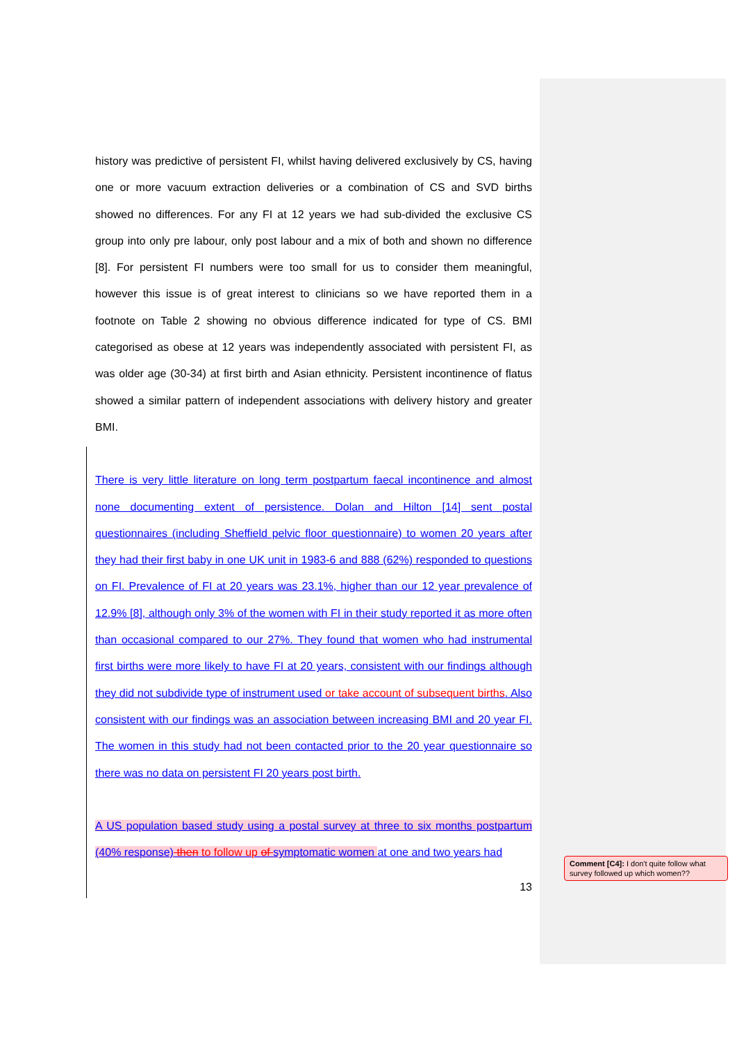history was predictive of persistent FI, whilst having delivered exclusively by CS, having one or more vacuum extraction deliveries or a combination of CS and SVD births showed no differences. For any FI at 12 years we had sub-divided the exclusive CS group into only pre labour, only post labour and a mix of both and shown no difference [8]. For persistent FI numbers were too small for us to consider them meaningful, however this issue is of great interest to clinicians so we have reported them in a footnote on Table 2 showing no obvious difference indicated for type of CS. BMI categorised as obese at 12 years was independently associated with persistent FI, as was older age (30-34) at first birth and Asian ethnicity. Persistent incontinence of flatus showed a similar pattern of independent associations with delivery history and greater BMI.
There is very little literature on long term postpartum faecal incontinence and almost none documenting extent of persistence. Dolan and Hilton [14] sent postal questionnaires (including Sheffield pelvic floor questionnaire) to women 20 years after they had their first baby in one UK unit in 1983-6 and 888 (62%) responded to questions on FI. Prevalence of FI at 20 years was 23.1%, higher than our 12 year prevalence of 12.9% [8], although only 3% of the women with FI in their study reported it as more often than occasional compared to our 27%. They found that women who had instrumental first births were more likely to have FI at 20 years, consistent with our findings although they did not subdivide type of instrument used or take account of subsequent births. Also consistent with our findings was an association between increasing BMI and 20 year FI. The women in this study had not been contacted prior to the 20 year questionnaire so there was no data on persistent FI 20 years post birth.
A US population based study using a postal survey at three to six months postpartum (40% response) then to follow up of symptomatic women at one and two years had
13
Comment [C4]: I don't quite follow what survey followed up which women??